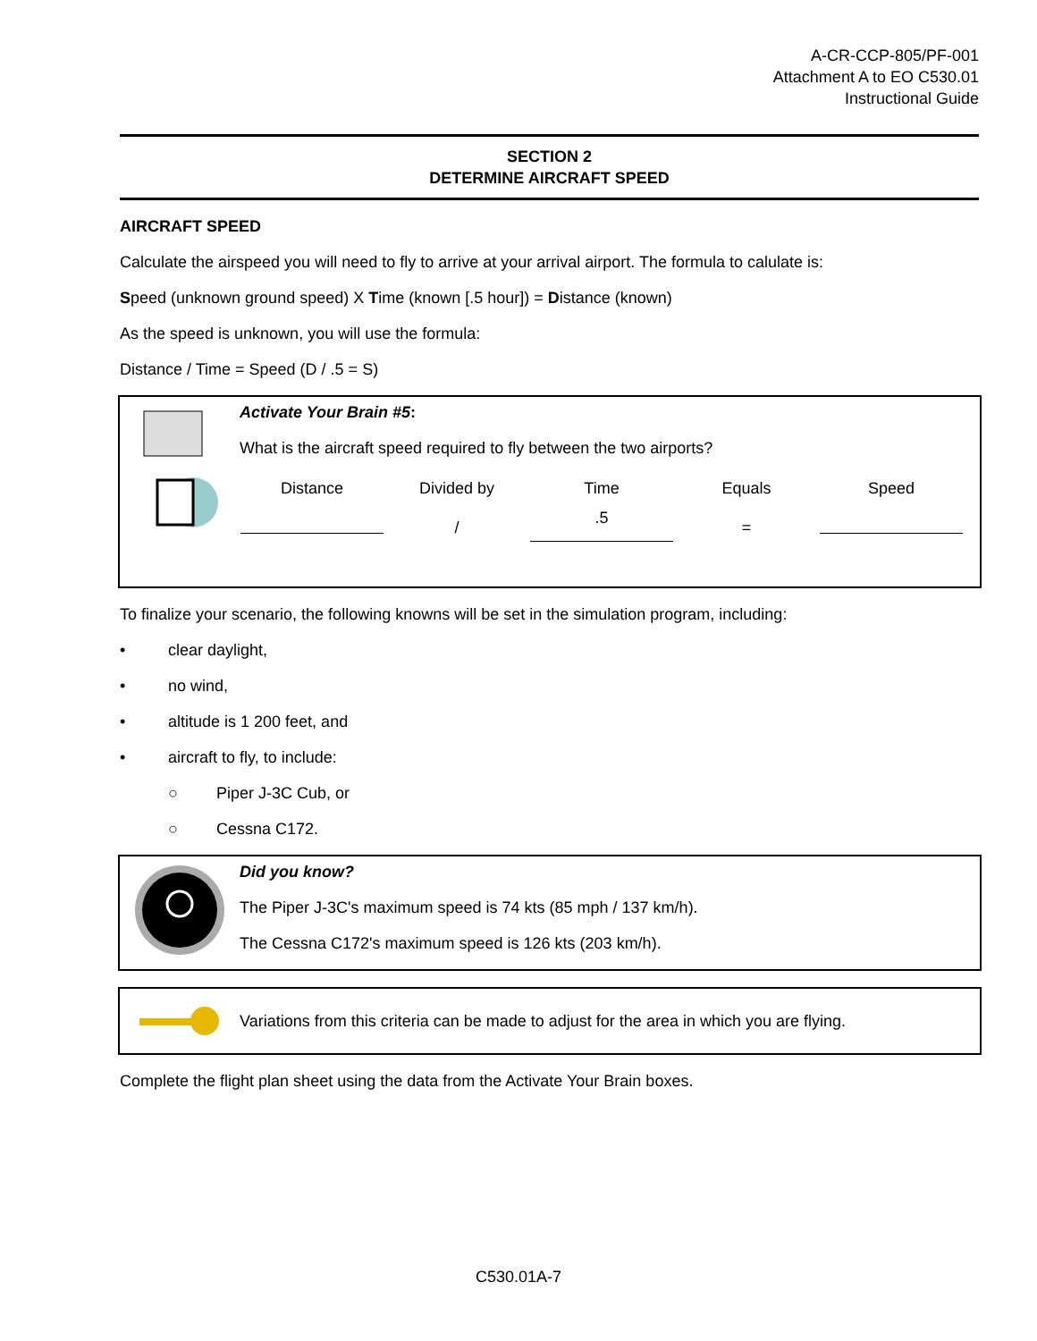A-CR-CCP-805/PF-001
Attachment A to EO C530.01
Instructional Guide
SECTION 2
DETERMINE AIRCRAFT SPEED
AIRCRAFT SPEED
Calculate the airspeed you will need to fly to arrive at your arrival airport. The formula to calulate is:
Speed (unknown ground speed) X Time (known [.5 hour]) = Distance (known)
As the speed is unknown, you will use the formula:
Distance / Time = Speed (D / .5 = S)
Activate Your Brain #5:
What is the aircraft speed required to fly between the two airports?
| Distance | Divided by | Time | Equals | Speed |
| | / | .5 | = | |
To finalize your scenario, the following knowns will be set in the simulation program, including:
• clear daylight,
• no wind,
• altitude is 1 200 feet, and
• aircraft to fly, to include:
○ Piper J-3C Cub, or
○ Cessna C172.
Did you know?
The Piper J-3C's maximum speed is 74 kts (85 mph / 137 km/h).
The Cessna C172's maximum speed is 126 kts (203 km/h).
Variations from this criteria can be made to adjust for the area in which you are flying.
Complete the flight plan sheet using the data from the Activate Your Brain boxes.
C530.01A-7